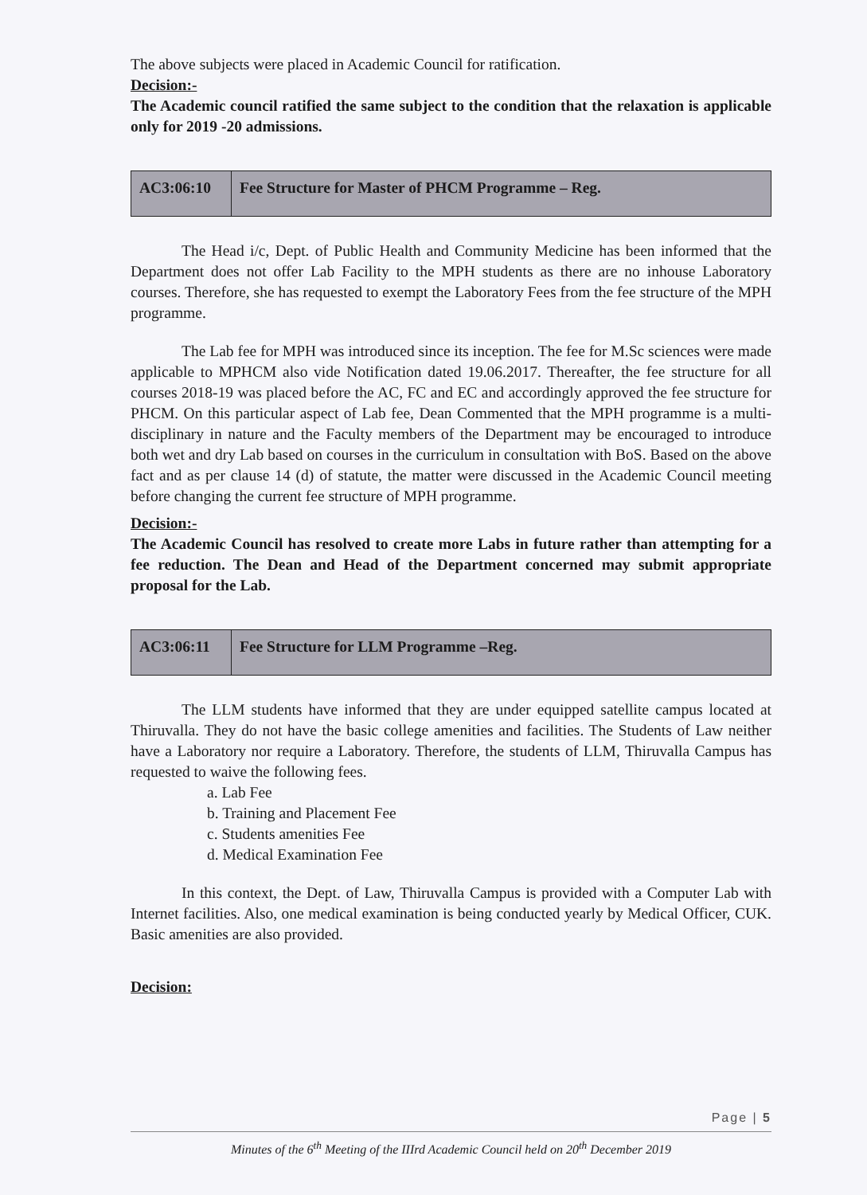The above subjects were placed in Academic Council for ratification.
Decision:-
The Academic council ratified the same subject to the condition that the relaxation is applicable only for 2019 -20 admissions.
| AC3:06:10 | Fee Structure for Master of PHCM Programme – Reg. |
The Head i/c, Dept. of Public Health and Community Medicine has been informed that the Department does not offer Lab Facility to the MPH students as there are no inhouse Laboratory courses. Therefore, she has requested to exempt the Laboratory Fees from the fee structure of the MPH programme.
The Lab fee for MPH was introduced since its inception. The fee for M.Sc sciences were made applicable to MPHCM also vide Notification dated 19.06.2017. Thereafter, the fee structure for all courses 2018-19 was placed before the AC, FC and EC and accordingly approved the fee structure for PHCM. On this particular aspect of Lab fee, Dean Commented that the MPH programme is a multi-disciplinary in nature and the Faculty members of the Department may be encouraged to introduce both wet and dry Lab based on courses in the curriculum in consultation with BoS. Based on the above fact and as per clause 14 (d) of statute, the matter were discussed in the Academic Council meeting before changing the current fee structure of MPH programme.
Decision:-
The Academic Council has resolved to create more Labs in future rather than attempting for a fee reduction. The Dean and Head of the Department concerned may submit appropriate proposal for the Lab.
| AC3:06:11 | Fee Structure for LLM Programme –Reg. |
The LLM students have informed that they are under equipped satellite campus located at Thiruvalla. They do not have the basic college amenities and facilities. The Students of Law neither have a Laboratory nor require a Laboratory. Therefore, the students of LLM, Thiruvalla Campus has requested to waive the following fees.
a. Lab Fee
b. Training and Placement Fee
c. Students amenities Fee
d. Medical Examination Fee
In this context, the Dept. of Law, Thiruvalla Campus is provided with a Computer Lab with Internet facilities. Also, one medical examination is being conducted yearly by Medical Officer, CUK. Basic amenities are also provided.
Decision:
Page | 5
Minutes of the 6<sup>th</sup> Meeting of the IIIrd Academic Council held on 20<sup>th</sup> December 2019